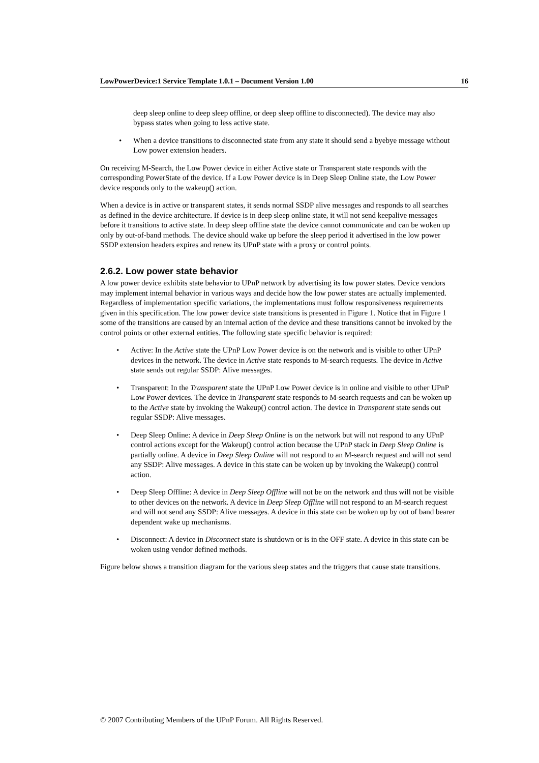LowPowerDevice:1 Service Template 1.0.1 – Document Version 1.00 16
deep sleep online to deep sleep offline, or deep sleep offline to disconnected). The device may also bypass states when going to less active state.
• When a device transitions to disconnected state from any state it should send a byebye message without Low power extension headers.
On receiving M-Search, the Low Power device in either Active state or Transparent state responds with the corresponding PowerState of the device. If a Low Power device is in Deep Sleep Online state, the Low Power device responds only to the wakeup() action.
When a device is in active or transparent states, it sends normal SSDP alive messages and responds to all searches as defined in the device architecture. If device is in deep sleep online state, it will not send keepalive messages before it transitions to active state. In deep sleep offline state the device cannot communicate and can be woken up only by out-of-band methods. The device should wake up before the sleep period it advertised in the low power SSDP extension headers expires and renew its UPnP state with a proxy or control points.
2.6.2. Low power state behavior
A low power device exhibits state behavior to UPnP network by advertising its low power states. Device vendors may implement internal behavior in various ways and decide how the low power states are actually implemented. Regardless of implementation specific variations, the implementations must follow responsiveness requirements given in this specification. The low power device state transitions is presented in Figure 1. Notice that in Figure 1 some of the transitions are caused by an internal action of the device and these transitions cannot be invoked by the control points or other external entities. The following state specific behavior is required:
• Active: In the Active state the UPnP Low Power device is on the network and is visible to other UPnP devices in the network. The device in Active state responds to M-search requests. The device in Active state sends out regular SSDP: Alive messages.
• Transparent: In the Transparent state the UPnP Low Power device is in online and visible to other UPnP Low Power devices. The device in Transparent state responds to M-search requests and can be woken up to the Active state by invoking the Wakeup() control action. The device in Transparent state sends out regular SSDP: Alive messages.
• Deep Sleep Online: A device in Deep Sleep Online is on the network but will not respond to any UPnP control actions except for the Wakeup() control action because the UPnP stack in Deep Sleep Online is partially online. A device in Deep Sleep Online will not respond to an M-search request and will not send any SSDP: Alive messages. A device in this state can be woken up by invoking the Wakeup() control action.
• Deep Sleep Offline: A device in Deep Sleep Offline will not be on the network and thus will not be visible to other devices on the network. A device in Deep Sleep Offline will not respond to an M-search request and will not send any SSDP: Alive messages. A device in this state can be woken up by out of band bearer dependent wake up mechanisms.
• Disconnect: A device in Disconnect state is shutdown or is in the OFF state. A device in this state can be woken using vendor defined methods.
Figure below shows a transition diagram for the various sleep states and the triggers that cause state transitions.
© 2007 Contributing Members of the UPnP Forum. All Rights Reserved.